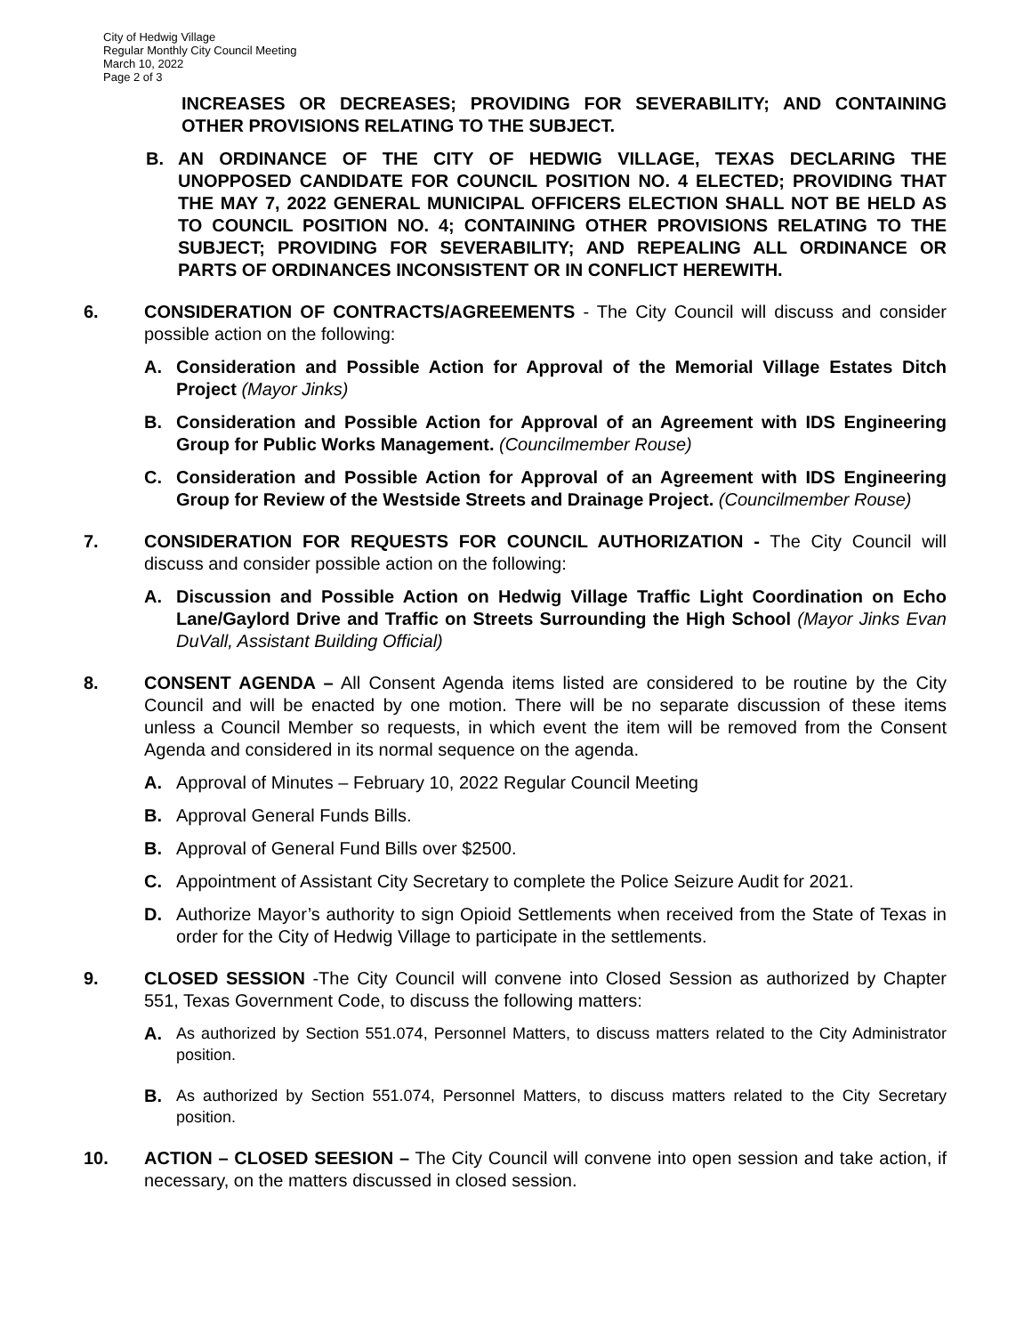City of Hedwig Village
Regular Monthly City Council Meeting
March 10, 2022
Page 2 of 3
INCREASES OR DECREASES; PROVIDING FOR SEVERABILITY; AND CONTAINING OTHER PROVISIONS RELATING TO THE SUBJECT.
B. AN ORDINANCE OF THE CITY OF HEDWIG VILLAGE, TEXAS DECLARING THE UNOPPOSED CANDIDATE FOR COUNCIL POSITION NO. 4 ELECTED; PROVIDING THAT THE MAY 7, 2022 GENERAL MUNICIPAL OFFICERS ELECTION SHALL NOT BE HELD AS TO COUNCIL POSITION NO. 4; CONTAINING OTHER PROVISIONS RELATING TO THE SUBJECT; PROVIDING FOR SEVERABILITY; AND REPEALING ALL ORDINANCE OR PARTS OF ORDINANCES INCONSISTENT OR IN CONFLICT HEREWITH.
6. CONSIDERATION OF CONTRACTS/AGREEMENTS - The City Council will discuss and consider possible action on the following:
A. Consideration and Possible Action for Approval of the Memorial Village Estates Ditch Project (Mayor Jinks)
B. Consideration and Possible Action for Approval of an Agreement with IDS Engineering Group for Public Works Management. (Councilmember Rouse)
C. Consideration and Possible Action for Approval of an Agreement with IDS Engineering Group for Review of the Westside Streets and Drainage Project. (Councilmember Rouse)
7. CONSIDERATION FOR REQUESTS FOR COUNCIL AUTHORIZATION - The City Council will discuss and consider possible action on the following:
A. Discussion and Possible Action on Hedwig Village Traffic Light Coordination on Echo Lane/Gaylord Drive and Traffic on Streets Surrounding the High School (Mayor Jinks Evan DuVall, Assistant Building Official)
8. CONSENT AGENDA – All Consent Agenda items listed are considered to be routine by the City Council and will be enacted by one motion. There will be no separate discussion of these items unless a Council Member so requests, in which event the item will be removed from the Consent Agenda and considered in its normal sequence on the agenda.
A. Approval of Minutes – February 10, 2022 Regular Council Meeting
B. Approval General Funds Bills.
B. Approval of General Fund Bills over $2500.
C. Appointment of Assistant City Secretary to complete the Police Seizure Audit for 2021.
D. Authorize Mayor’s authority to sign Opioid Settlements when received from the State of Texas in order for the City of Hedwig Village to participate in the settlements.
9. CLOSED SESSION -The City Council will convene into Closed Session as authorized by Chapter 551, Texas Government Code, to discuss the following matters:
A.
As authorized by Section 551.074, Personnel Matters, to discuss matters related to the City Administrator position.
B.
As authorized by Section 551.074, Personnel Matters, to discuss matters related to the City Secretary position.
10. ACTION – CLOSED SEESION – The City Council will convene into open session and take action, if necessary, on the matters discussed in closed session.